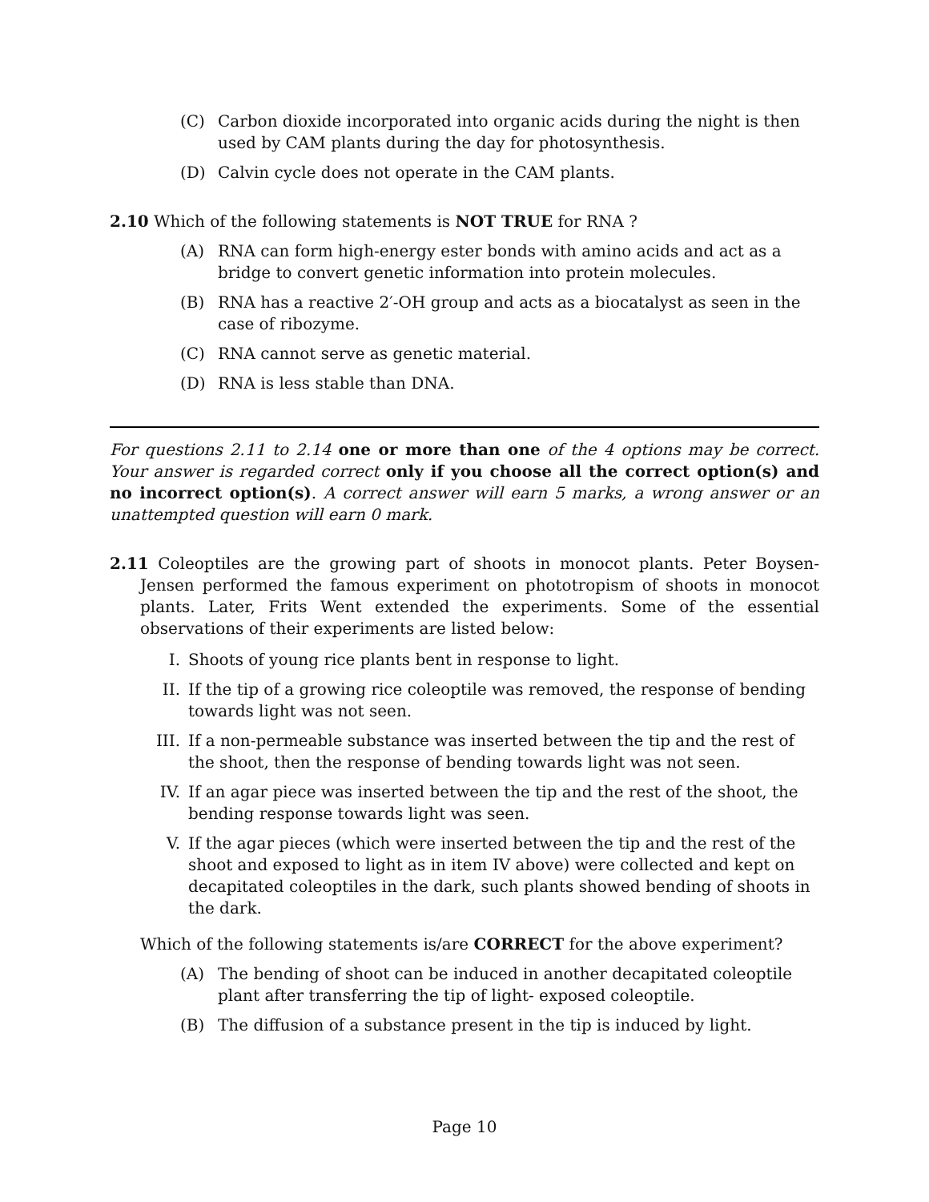(C) Carbon dioxide incorporated into organic acids during the night is then used by CAM plants during the day for photosynthesis.
(D) Calvin cycle does not operate in the CAM plants.
2.10 Which of the following statements is NOT TRUE for RNA ?
(A) RNA can form high-energy ester bonds with amino acids and act as a bridge to convert genetic information into protein molecules.
(B) RNA has a reactive 2′-OH group and acts as a biocatalyst as seen in the case of ribozyme.
(C) RNA cannot serve as genetic material.
(D) RNA is less stable than DNA.
For questions 2.11 to 2.14 one or more than one of the 4 options may be correct. Your answer is regarded correct only if you choose all the correct option(s) and no incorrect option(s). A correct answer will earn 5 marks, a wrong answer or an unattempted question will earn 0 mark.
2.11 Coleoptiles are the growing part of shoots in monocot plants. Peter Boysen-Jensen performed the famous experiment on phototropism of shoots in monocot plants. Later, Frits Went extended the experiments. Some of the essential observations of their experiments are listed below:
I. Shoots of young rice plants bent in response to light.
II. If the tip of a growing rice coleoptile was removed, the response of bending towards light was not seen.
III. If a non-permeable substance was inserted between the tip and the rest of the shoot, then the response of bending towards light was not seen.
IV. If an agar piece was inserted between the tip and the rest of the shoot, the bending response towards light was seen.
V. If the agar pieces (which were inserted between the tip and the rest of the shoot and exposed to light as in item IV above) were collected and kept on decapitated coleoptiles in the dark, such plants showed bending of shoots in the dark.
Which of the following statements is/are CORRECT for the above experiment?
(A) The bending of shoot can be induced in another decapitated coleoptile plant after transferring the tip of light- exposed coleoptile.
(B) The diffusion of a substance present in the tip is induced by light.
Page 10